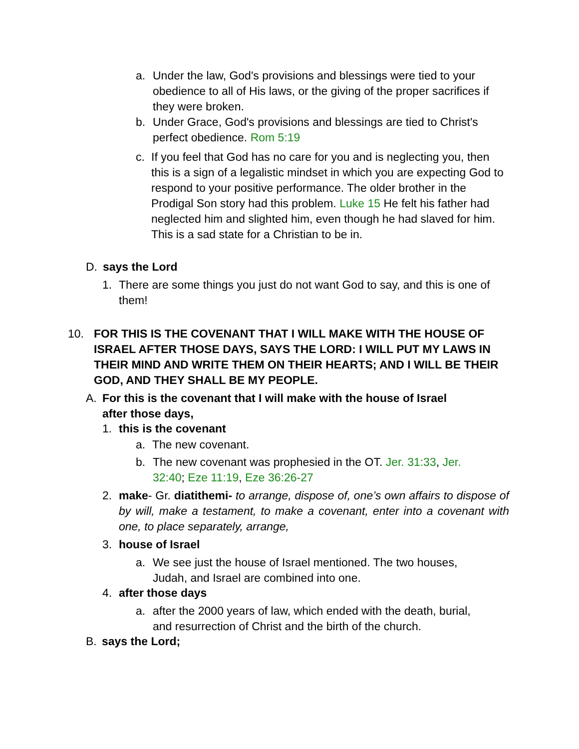a. Under the law, God's provisions and blessings were tied to your obedience to all of His laws, or the giving of the proper sacrifices if they were broken.
b. Under Grace, God's provisions and blessings are tied to Christ's perfect obedience. Rom 5:19
c. If you feel that God has no care for you and is neglecting you, then this is a sign of a legalistic mindset in which you are expecting God to respond to your positive performance. The older brother in the Prodigal Son story had this problem. Luke 15 He felt his father had neglected him and slighted him, even though he had slaved for him. This is a sad state for a Christian to be in.
D. says the Lord
1. There are some things you just do not want God to say, and this is one of them!
10. FOR THIS IS THE COVENANT THAT I WILL MAKE WITH THE HOUSE OF ISRAEL AFTER THOSE DAYS, SAYS THE LORD: I WILL PUT MY LAWS IN THEIR MIND AND WRITE THEM ON THEIR HEARTS; AND I WILL BE THEIR GOD, AND THEY SHALL BE MY PEOPLE.
A. For this is the covenant that I will make with the house of Israel after those days,
1. this is the covenant
a. The new covenant.
b. The new covenant was prophesied in the OT. Jer. 31:33, Jer. 32:40; Eze 11:19, Eze 36:26-27
2. make- Gr. diatithemi- to arrange, dispose of, one’s own affairs to dispose of by will, make a testament, to make a covenant, enter into a covenant with one, to place separately, arrange,
3. house of Israel
a. We see just the house of Israel mentioned. The two houses, Judah, and Israel are combined into one.
4. after those days
a. after the 2000 years of law, which ended with the death, burial, and resurrection of Christ and the birth of the church.
B. says the Lord;